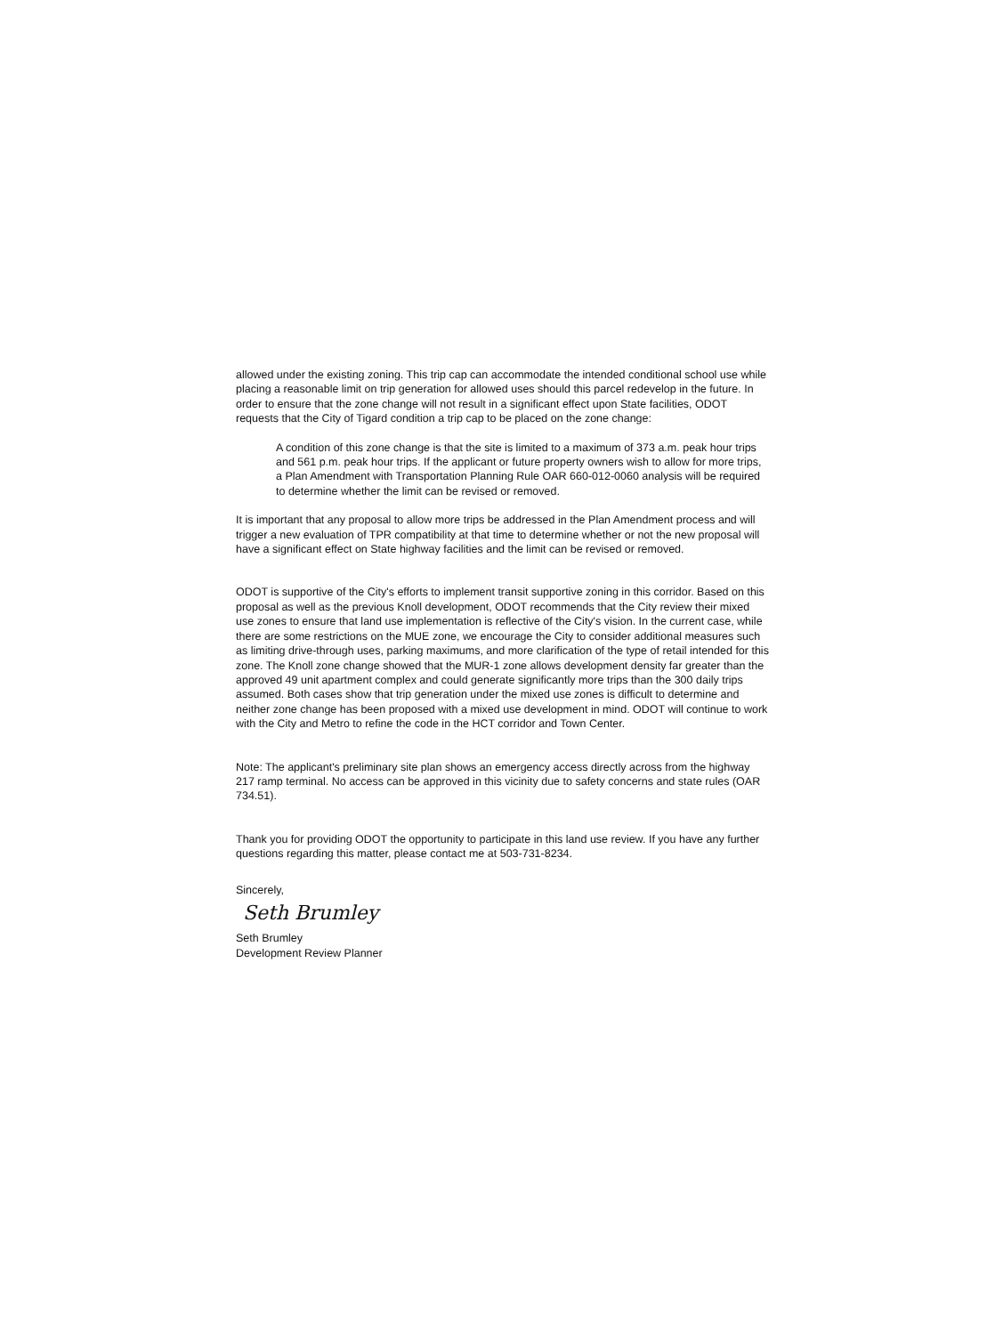allowed under the existing zoning. This trip cap can accommodate the intended conditional school use while placing a reasonable limit on trip generation for allowed uses should this parcel redevelop in the future. In order to ensure that the zone change will not result in a significant effect upon State facilities, ODOT requests that the City of Tigard condition a trip cap to be placed on the zone change:
A condition of this zone change is that the site is limited to a maximum of 373 a.m. peak hour trips and 561 p.m. peak hour trips. If the applicant or future property owners wish to allow for more trips, a Plan Amendment with Transportation Planning Rule OAR 660-012-0060 analysis will be required to determine whether the limit can be revised or removed.
It is important that any proposal to allow more trips be addressed in the Plan Amendment process and will trigger a new evaluation of TPR compatibility at that time to determine whether or not the new proposal will have a significant effect on State highway facilities and the limit can be revised or removed.
ODOT is supportive of the City's efforts to implement transit supportive zoning in this corridor. Based on this proposal as well as the previous Knoll development, ODOT recommends that the City review their mixed use zones to ensure that land use implementation is reflective of the City's vision. In the current case, while there are some restrictions on the MUE zone, we encourage the City to consider additional measures such as limiting drive-through uses, parking maximums, and more clarification of the type of retail intended for this zone. The Knoll zone change showed that the MUR-1 zone allows development density far greater than the approved 49 unit apartment complex and could generate significantly more trips than the 300 daily trips assumed. Both cases show that trip generation under the mixed use zones is difficult to determine and neither zone change has been proposed with a mixed use development in mind. ODOT will continue to work with the City and Metro to refine the code in the HCT corridor and Town Center.
Note: The applicant's preliminary site plan shows an emergency access directly across from the highway 217 ramp terminal. No access can be approved in this vicinity due to safety concerns and state rules (OAR 734.51).
Thank you for providing ODOT the opportunity to participate in this land use review. If you have any further questions regarding this matter, please contact me at 503-731-8234.
Sincerely,
Seth Brumley
Seth Brumley
Development Review Planner